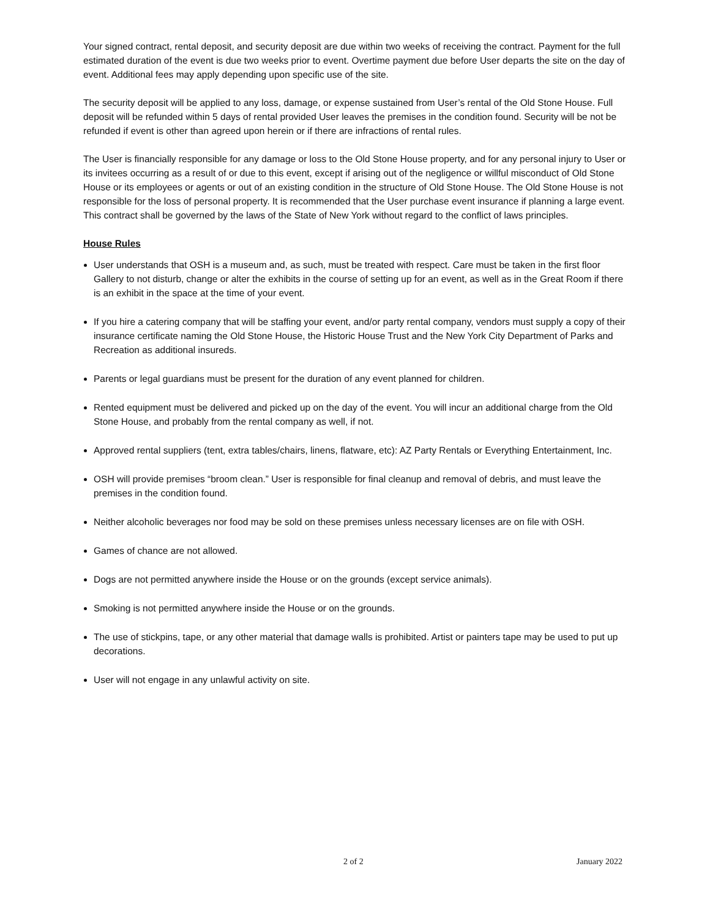Your signed contract, rental deposit, and security deposit are due within two weeks of receiving the contract. Payment for the full estimated duration of the event is due two weeks prior to event. Overtime payment due before User departs the site on the day of event. Additional fees may apply depending upon specific use of the site.
The security deposit will be applied to any loss, damage, or expense sustained from User’s rental of the Old Stone House. Full deposit will be refunded within 5 days of rental provided User leaves the premises in the condition found. Security will be not be refunded if event is other than agreed upon herein or if there are infractions of rental rules.
The User is financially responsible for any damage or loss to the Old Stone House property, and for any personal injury to User or its invitees occurring as a result of or due to this event, except if arising out of the negligence or willful misconduct of Old Stone House or its employees or agents or out of an existing condition in the structure of Old Stone House. The Old Stone House is not responsible for the loss of personal property. It is recommended that the User purchase event insurance if planning a large event. This contract shall be governed by the laws of the State of New York without regard to the conflict of laws principles.
House Rules
User understands that OSH is a museum and, as such, must be treated with respect. Care must be taken in the first floor Gallery to not disturb, change or alter the exhibits in the course of setting up for an event, as well as in the Great Room if there is an exhibit in the space at the time of your event.
If you hire a catering company that will be staffing your event, and/or party rental company, vendors must supply a copy of their insurance certificate naming the Old Stone House, the Historic House Trust and the New York City Department of Parks and Recreation as additional insureds.
Parents or legal guardians must be present for the duration of any event planned for children.
Rented equipment must be delivered and picked up on the day of the event. You will incur an additional charge from the Old Stone House, and probably from the rental company as well, if not.
Approved rental suppliers (tent, extra tables/chairs, linens, flatware, etc): AZ Party Rentals or Everything Entertainment, Inc.
OSH will provide premises “broom clean.” User is responsible for final cleanup and removal of debris, and must leave the premises in the condition found.
Neither alcoholic beverages nor food may be sold on these premises unless necessary licenses are on file with OSH.
Games of chance are not allowed.
Dogs are not permitted anywhere inside the House or on the grounds (except service animals).
Smoking is not permitted anywhere inside the House or on the grounds.
The use of stickpins, tape, or any other material that damage walls is prohibited. Artist or painters tape may be used to put up decorations.
User will not engage in any unlawful activity on site.
2 of 2 January 2022